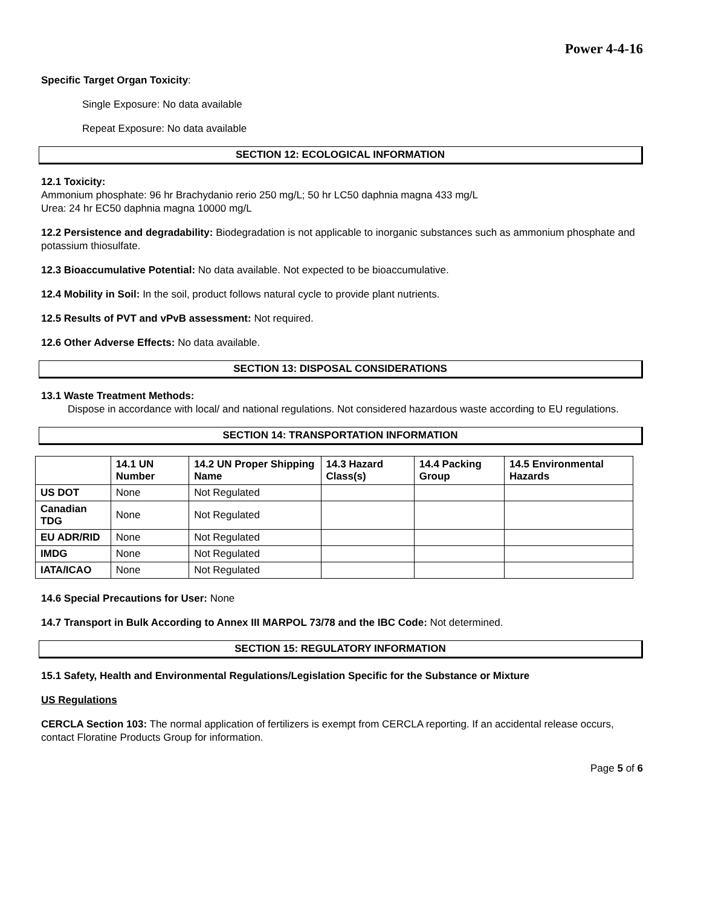Power 4-4-16
Specific Target Organ Toxicity:
Single Exposure: No data available
Repeat Exposure: No data available
SECTION 12: ECOLOGICAL INFORMATION
12.1 Toxicity:
Ammonium phosphate: 96 hr Brachydanio rerio 250 mg/L; 50 hr LC50 daphnia magna 433 mg/L
Urea: 24 hr EC50 daphnia magna 10000 mg/L
12.2 Persistence and degradability: Biodegradation is not applicable to inorganic substances such as ammonium phosphate and potassium thiosulfate.
12.3 Bioaccumulative Potential: No data available. Not expected to be bioaccumulative.
12.4 Mobility in Soil: In the soil, product follows natural cycle to provide plant nutrients.
12.5 Results of PVT and vPvB assessment: Not required.
12.6 Other Adverse Effects: No data available.
SECTION 13: DISPOSAL CONSIDERATIONS
13.1 Waste Treatment Methods:
Dispose in accordance with local/ and national regulations. Not considered hazardous waste according to EU regulations.
SECTION 14: TRANSPORTATION INFORMATION
| | 14.1 UN Number | 14.2 UN Proper Shipping Name | 14.3 Hazard Class(s) | 14.4 Packing Group | 14.5 Environmental Hazards |
| --- | --- | --- | --- | --- | --- |
| US DOT | None | Not Regulated | | | |
| Canadian TDG | None | Not Regulated | | | |
| EU ADR/RID | None | Not Regulated | | | |
| IMDG | None | Not Regulated | | | |
| IATA/ICAO | None | Not Regulated | | | |
14.6 Special Precautions for User: None
14.7 Transport in Bulk According to Annex III MARPOL 73/78 and the IBC Code: Not determined.
SECTION 15: REGULATORY INFORMATION
15.1 Safety, Health and Environmental Regulations/Legislation Specific for the Substance or Mixture
US Regulations
CERCLA Section 103: The normal application of fertilizers is exempt from CERCLA reporting. If an accidental release occurs, contact Floratine Products Group for information.
Page 5 of 6